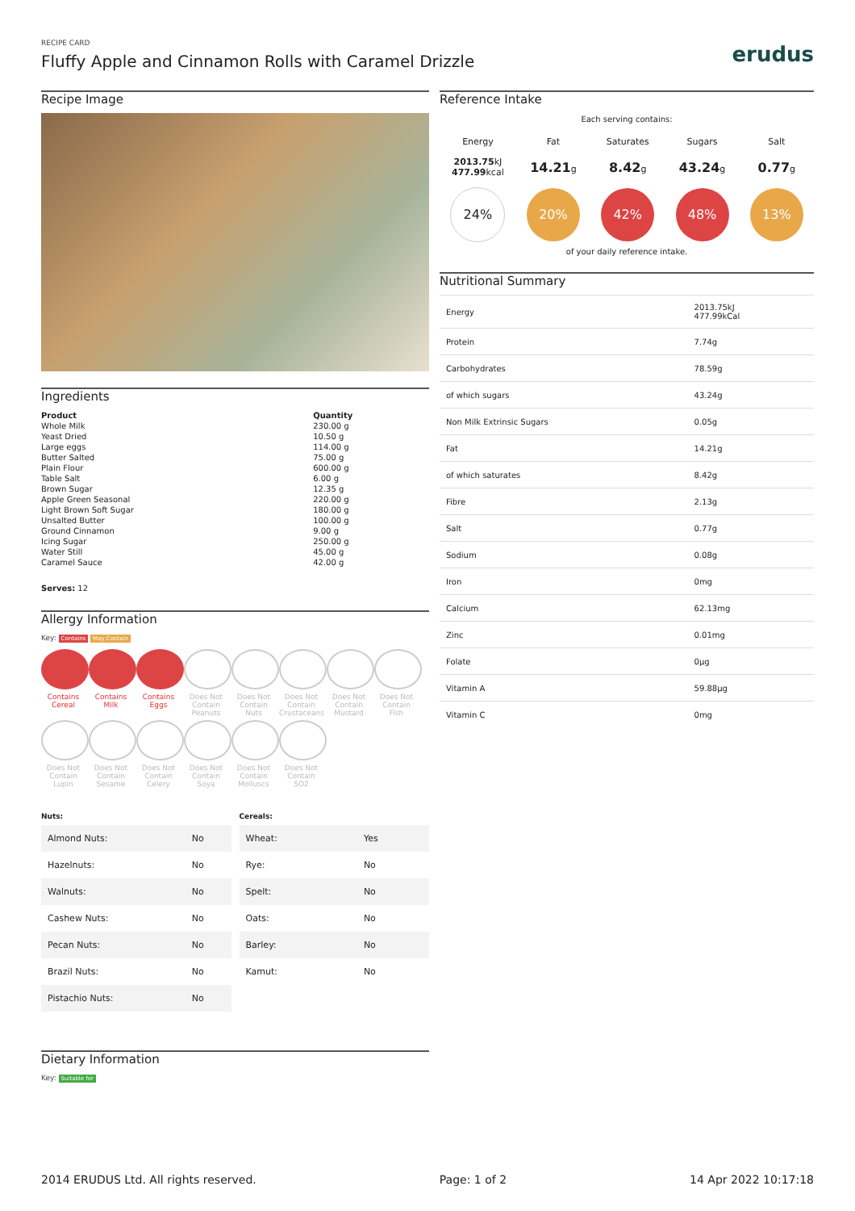RECIPE CARD
Fluffy Apple and Cinnamon Rolls with Caramel Drizzle
erudus
Recipe Image
Ingredients
| Product | Quantity |
| --- | --- |
| Whole Milk | 230.00 g |
| Yeast Dried | 10.50 g |
| Large eggs | 114.00 g |
| Butter Salted | 75.00 g |
| Plain Flour | 600.00 g |
| Table Salt | 6.00 g |
| Brown Sugar | 12.35 g |
| Apple Green Seasonal | 220.00 g |
| Light Brown Soft Sugar | 180.00 g |
| Unsalted Butter | 100.00 g |
| Ground Cinnamon | 9.00 g |
| Icing Sugar | 250.00 g |
| Water Still | 45.00 g |
| Caramel Sauce | 42.00 g |
Serves: 12
Allergy Information
Key: Contains May Contain
Contains Cereal
Contains Milk
Contains Eggs
Does Not Contain Peanuts
Does Not Contain Nuts
Does Not Contain Crustaceans
Does Not Contain Mustard
Does Not Contain Fish
Does Not Contain Lupin
Does Not Contain Sesame
Does Not Contain Celery
Does Not Contain Soya
Does Not Contain Molluscs
Does Not Contain SO2
Nuts:
| Almond Nuts: | No |
| Hazelnuts: | No |
| Walnuts: | No |
| Cashew Nuts: | No |
| Pecan Nuts: | No |
| Brazil Nuts: | No |
| Pistachio Nuts: | No |
Cereals:
| Wheat: | Yes |
| Rye: | No |
| Spelt: | No |
| Oats: | No |
| Barley: | No |
| Kamut: | No |
Dietary Information
Key: Suitable for
Reference Intake
Each serving contains:
| Energy | Fat | Saturates | Sugars | Salt |
| 2013.75 kJ 477.99 kcal | 14.21 g | 8.42 g | 43.24 g | 0.77 g |
| 24% | 20% | 42% | 48% | 13% |
of your daily reference intake.
Nutritional Summary
| Energy | 2013.75kJ 477.99kCal |
| Protein | 7.74g |
| Carbohydrates | 78.59g |
| of which sugars | 43.24g |
| Non Milk Extrinsic Sugars | 0.05g |
| Fat | 14.21g |
| of which saturates | 8.42g |
| Fibre | 2.13g |
| Salt | 0.77g |
| Sodium | 0.08g |
| Iron | 0mg |
| Calcium | 62.13mg |
| Zinc | 0.01mg |
| Folate | 0µg |
| Vitamin A | 59.88µg |
| Vitamin C | 0mg |
2014 ERUDUS Ltd. All rights reserved. Page: 1 of 2 14 Apr 2022 10:17:18